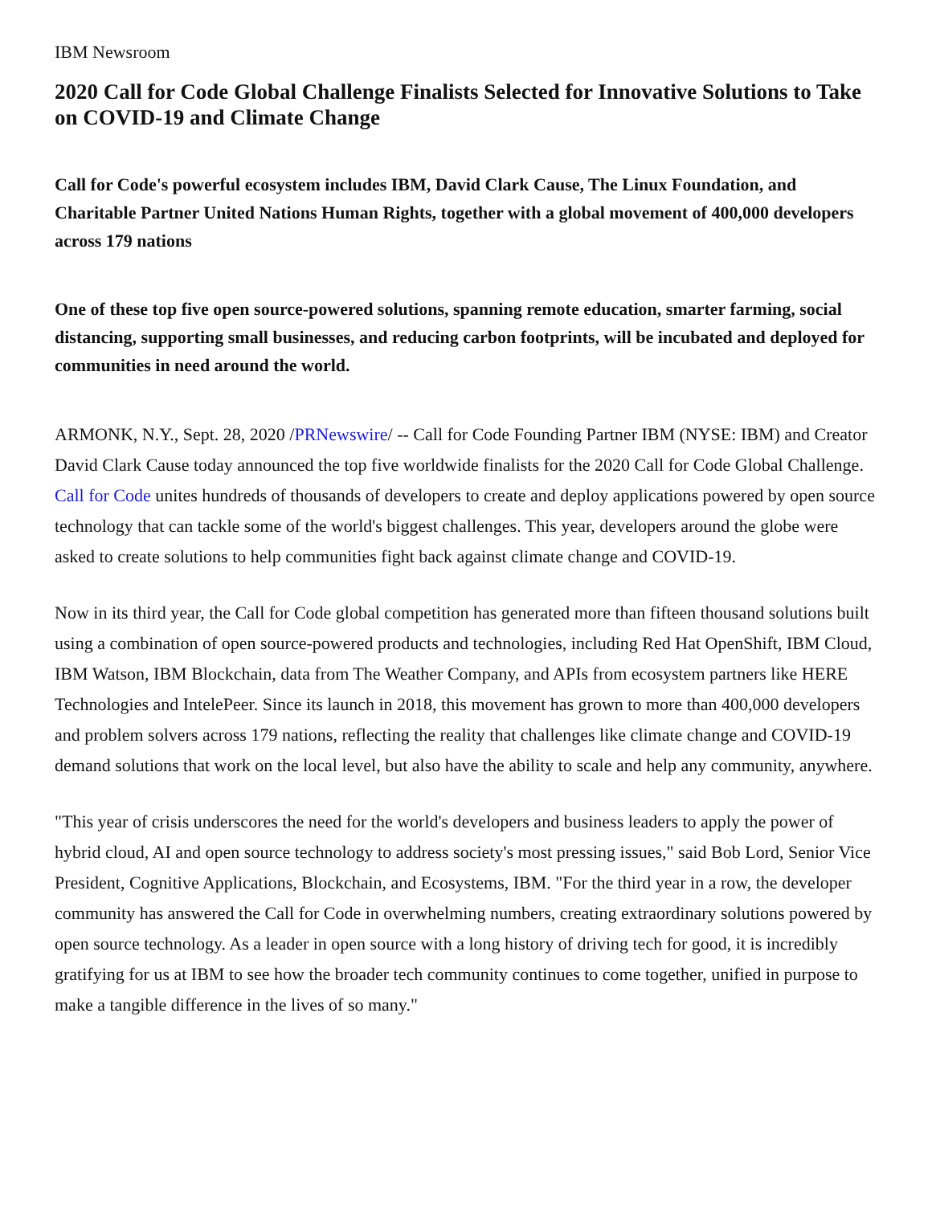IBM Newsroom
2020 Call for Code Global Challenge Finalists Selected for Innovative Solutions to Take on COVID-19 and Climate Change
Call for Code's powerful ecosystem includes IBM, David Clark Cause, The Linux Foundation, and Charitable Partner United Nations Human Rights, together with a global movement of 400,000 developers across 179 nations
One of these top five open source-powered solutions, spanning remote education, smarter farming, social distancing, supporting small businesses, and reducing carbon footprints, will be incubated and deployed for communities in need around the world.
ARMONK, N.Y., Sept. 28, 2020 /PRNewswire/ -- Call for Code Founding Partner IBM (NYSE: IBM) and Creator David Clark Cause today announced the top five worldwide finalists for the 2020 Call for Code Global Challenge. Call for Code unites hundreds of thousands of developers to create and deploy applications powered by open source technology that can tackle some of the world's biggest challenges. This year, developers around the globe were asked to create solutions to help communities fight back against climate change and COVID-19.
Now in its third year, the Call for Code global competition has generated more than fifteen thousand solutions built using a combination of open source-powered products and technologies, including Red Hat OpenShift, IBM Cloud, IBM Watson, IBM Blockchain, data from The Weather Company, and APIs from ecosystem partners like HERE Technologies and IntelePeer. Since its launch in 2018, this movement has grown to more than 400,000 developers and problem solvers across 179 nations, reflecting the reality that challenges like climate change and COVID-19 demand solutions that work on the local level, but also have the ability to scale and help any community, anywhere.
"This year of crisis underscores the need for the world's developers and business leaders to apply the power of hybrid cloud, AI and open source technology to address society's most pressing issues," said Bob Lord, Senior Vice President, Cognitive Applications, Blockchain, and Ecosystems, IBM. "For the third year in a row, the developer community has answered the Call for Code in overwhelming numbers, creating extraordinary solutions powered by open source technology. As a leader in open source with a long history of driving tech for good, it is incredibly gratifying for us at IBM to see how the broader tech community continues to come together, unified in purpose to make a tangible difference in the lives of so many."